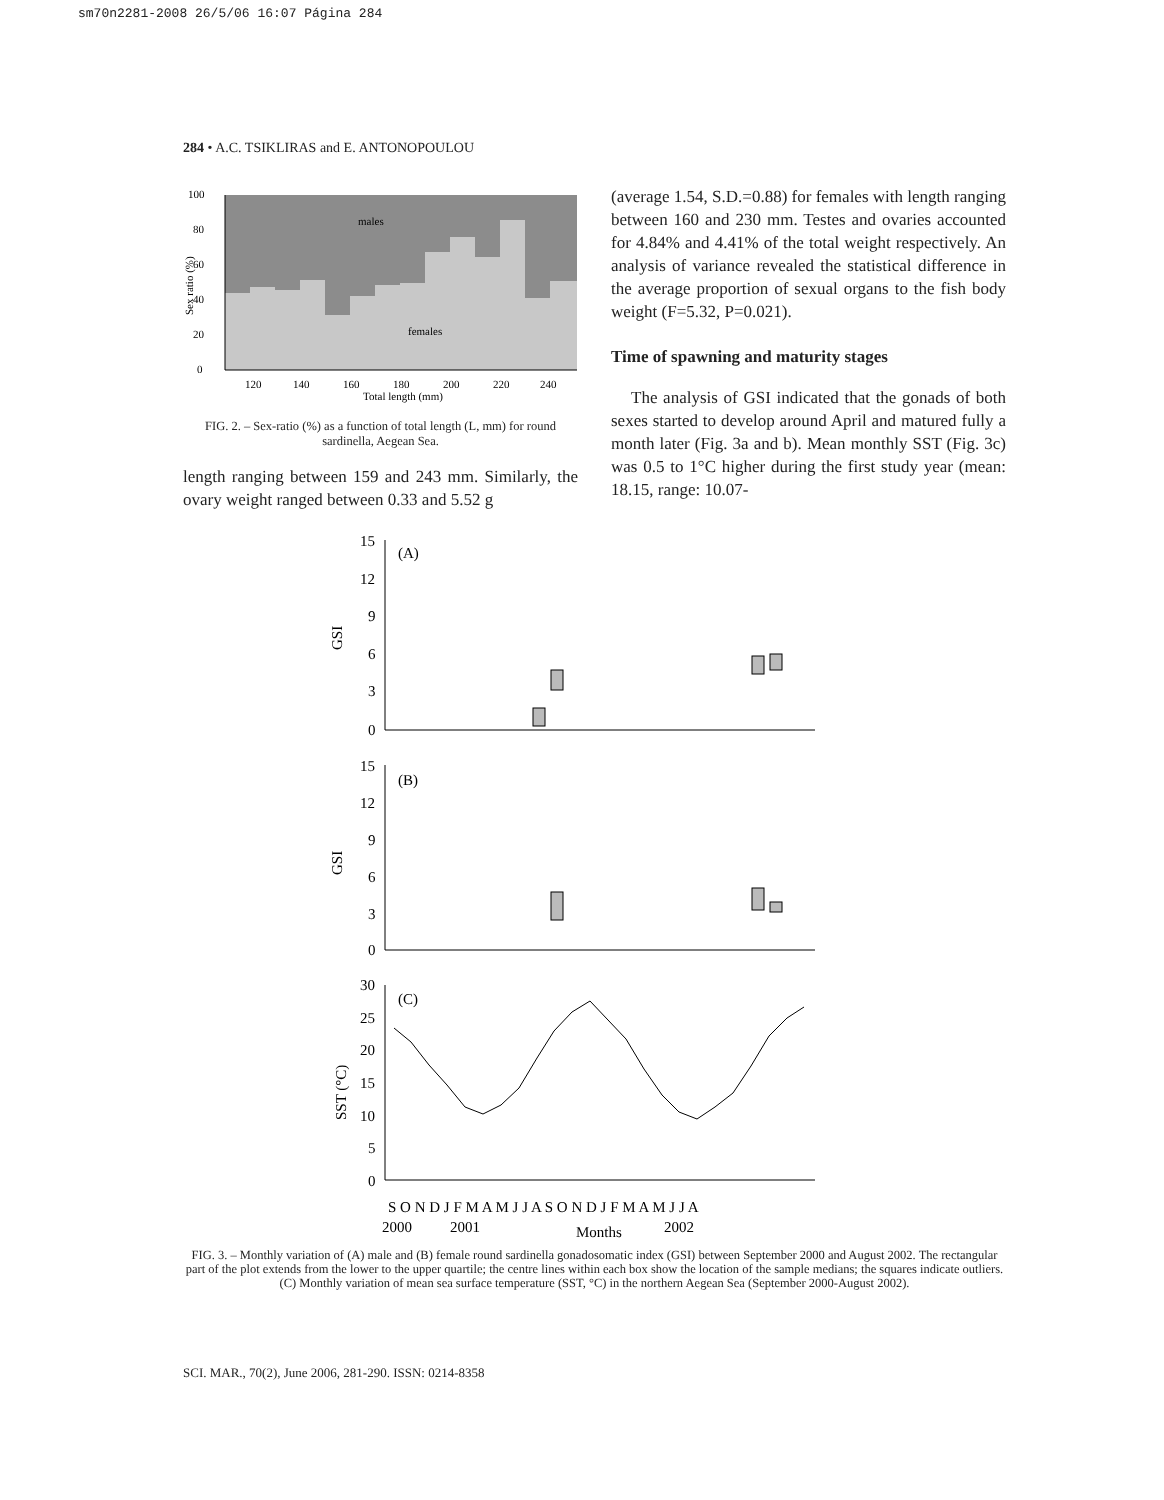sm70n2281-2008 26/5/06 16:07 Página 284
284 • A.C. TSIKLIRAS and E. ANTONOPOULOU
0
20
40
60
80
100
males
females
120
140
160
180
200
220
240
Total length (mm)
Sex ratio (%)
FIG. 2. – Sex-ratio (%) as a function of total length (L, mm) for round sardinella, Aegean Sea.
length ranging between 159 and 243 mm. Similarly, the ovary weight ranged between 0.33 and 5.52 g
(average 1.54, S.D.=0.88) for females with length ranging between 160 and 230 mm. Testes and ovaries accounted for 4.84% and 4.41% of the total weight respectively. An analysis of variance revealed the statistical difference in the average proportion of sexual organs to the fish body weight (F=5.32, P=0.021).
Time of spawning and maturity stages
The analysis of GSI indicated that the gonads of both sexes started to develop around April and matured fully a month later (Fig. 3a and b). Mean monthly SST (Fig. 3c) was 0.5 to 1°C higher during the first study year (mean: 18.15, range: 10.07-
15
12
9
6
3
0
(A)
GSI
15
12
9
6
3
0
(B)
GSI
30
25
20
15
10
5
0
(C)
SST (°C)
S O N D J F M A M J J A S O N D J F M A M J J A
2000
2001
Months
2002
FIG. 3. – Monthly variation of (A) male and (B) female round sardinella gonadosomatic index (GSI) between September 2000 and August 2002. The rectangular part of the plot extends from the lower to the upper quartile; the centre lines within each box show the location of the sample medians; the squares indicate outliers. (C) Monthly variation of mean sea surface temperature (SST, °C) in the northern Aegean Sea (September 2000-August 2002).
SCI. MAR., 70(2), June 2006, 281-290. ISSN: 0214-8358